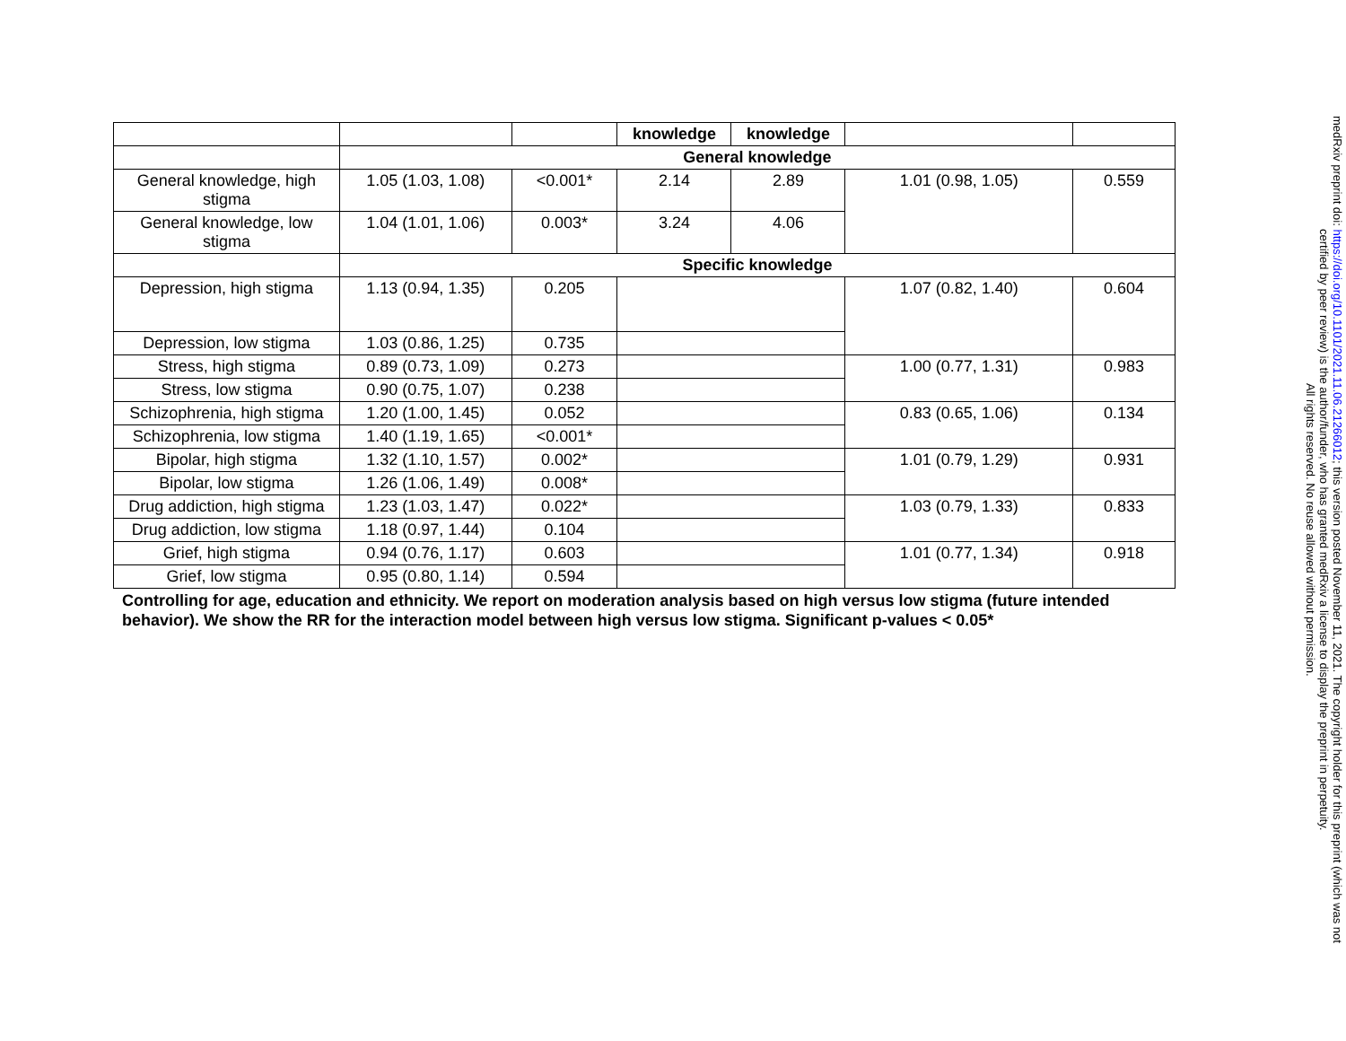| | | | knowledge | knowledge | | |
| --- | --- | --- | --- | --- | --- | --- |
| | General knowledge | | | | | |
| General knowledge, high stigma | 1.05 (1.03, 1.08) | <0.001* | 2.14 | 2.89 | 1.01 (0.98, 1.05) | 0.559 |
| General knowledge, low stigma | 1.04 (1.01, 1.06) | 0.003* | 3.24 | 4.06 | | |
| | Specific knowledge | | | | | |
| Depression, high stigma | 1.13 (0.94, 1.35) | 0.205 | | | 1.07 (0.82, 1.40) | 0.604 |
| Depression, low stigma | 1.03 (0.86, 1.25) | 0.735 | | | | |
| Stress, high stigma | 0.89 (0.73, 1.09) | 0.273 | | | 1.00 (0.77, 1.31) | 0.983 |
| Stress, low stigma | 0.90 (0.75, 1.07) | 0.238 | | | | |
| Schizophrenia, high stigma | 1.20 (1.00, 1.45) | 0.052 | | | 0.83 (0.65, 1.06) | 0.134 |
| Schizophrenia, low stigma | 1.40 (1.19, 1.65) | <0.001* | | | | |
| Bipolar, high stigma | 1.32 (1.10, 1.57) | 0.002* | | | 1.01 (0.79, 1.29) | 0.931 |
| Bipolar, low stigma | 1.26 (1.06, 1.49) | 0.008* | | | | |
| Drug addiction, high stigma | 1.23 (1.03, 1.47) | 0.022* | | | 1.03 (0.79, 1.33) | 0.833 |
| Drug addiction, low stigma | 1.18 (0.97, 1.44) | 0.104 | | | | |
| Grief, high stigma | 0.94 (0.76, 1.17) | 0.603 | | | 1.01 (0.77, 1.34) | 0.918 |
| Grief, low stigma | 0.95 (0.80, 1.14) | 0.594 | | | | |
Controlling for age, education and ethnicity. We report on moderation analysis based on high versus low stigma (future intended behavior). We show the RR for the interaction model between high versus low stigma. Significant p-values < 0.05*
medRxiv preprint doi: https://doi.org/10.1101/2021.11.06.21266012; this version posted November 11, 2021. The copyright holder for this preprint (which was not certified by peer review) is the author/funder, who has granted medRxiv a license to display the preprint in perpetuity.
All rights reserved. No reuse allowed without permission.